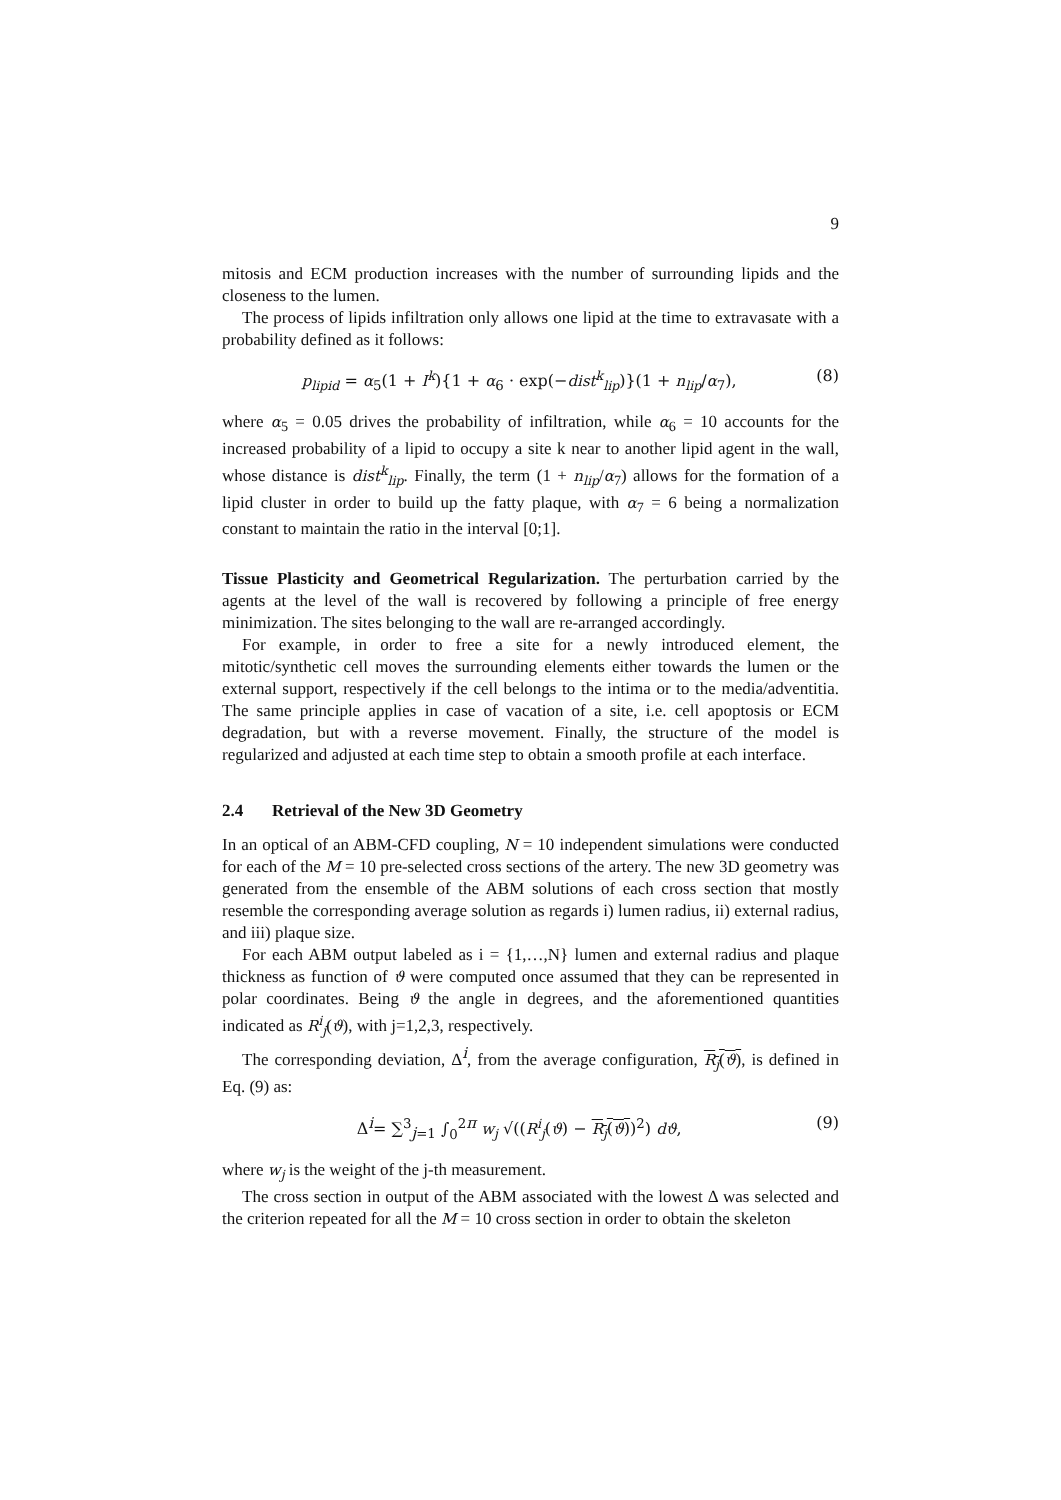9
mitosis and ECM production increases with the number of surrounding lipids and the closeness to the lumen.
The process of lipids infiltration only allows one lipid at the time to extravasate with a probability defined as it follows:
p<sub>lipid</sub> = α<sub>5</sub>(1 + I<sup>k</sup>){1 + α<sub>6</sub> · exp(−dist<sup>k</sup><sub>lip</sub>)}(1 + n<sub>lip</sub>/α<sub>7</sub>), (8)
where α<sub>5</sub> = 0.05 drives the probability of infiltration, while α<sub>6</sub> = 10 accounts for the increased probability of a lipid to occupy a site k near to another lipid agent in the wall, whose distance is dist<sup>k</sup><sub>lip</sub>. Finally, the term (1 + n<sub>lip</sub>/α<sub>7</sub>) allows for the formation of a lipid cluster in order to build up the fatty plaque, with α<sub>7</sub> = 6 being a normalization constant to maintain the ratio in the interval [0;1].
Tissue Plasticity and Geometrical Regularization. The perturbation carried by the agents at the level of the wall is recovered by following a principle of free energy minimization. The sites belonging to the wall are re-arranged accordingly.
For example, in order to free a site for a newly introduced element, the mitotic/synthetic cell moves the surrounding elements either towards the lumen or the external support, respectively if the cell belongs to the intima or to the media/adventitia. The same principle applies in case of vacation of a site, i.e. cell apoptosis or ECM degradation, but with a reverse movement. Finally, the structure of the model is regularized and adjusted at each time step to obtain a smooth profile at each interface.
2.4 Retrieval of the New 3D Geometry
In an optical of an ABM-CFD coupling, N = 10 independent simulations were conducted for each of the M = 10 pre-selected cross sections of the artery. The new 3D geometry was generated from the ensemble of the ABM solutions of each cross section that mostly resemble the corresponding average solution as regards i) lumen radius, ii) external radius, and iii) plaque size.
For each ABM output labeled as i = {1,…,N} lumen and external radius and plaque thickness as function of ϑ were computed once assumed that they can be represented in polar coordinates. Being ϑ the angle in degrees, and the aforementioned quantities indicated as R<sup>i</sup><sub>j</sub>(ϑ), with j=1,2,3, respectively.
The corresponding deviation, Δ<sup>i</sup>, from the average configuration, R<sub>j</sub>(ϑ), is defined in Eq. (9) as:
Δ<sup>i</sup>= ∑<sup>3</sup><sub>j=1</sub> ∫<sub>0</sub><sup>2π</sup> w<sub>j</sub> √((R<sup>i</sup><sub>j</sub>(ϑ) − R<sub>j</sub>(ϑ))<sup>2</sup>) dϑ, (9)
where w<sub>j</sub> is the weight of the j-th measurement.
The cross section in output of the ABM associated with the lowest Δ was selected and the criterion repeated for all the M = 10 cross section in order to obtain the skeleton